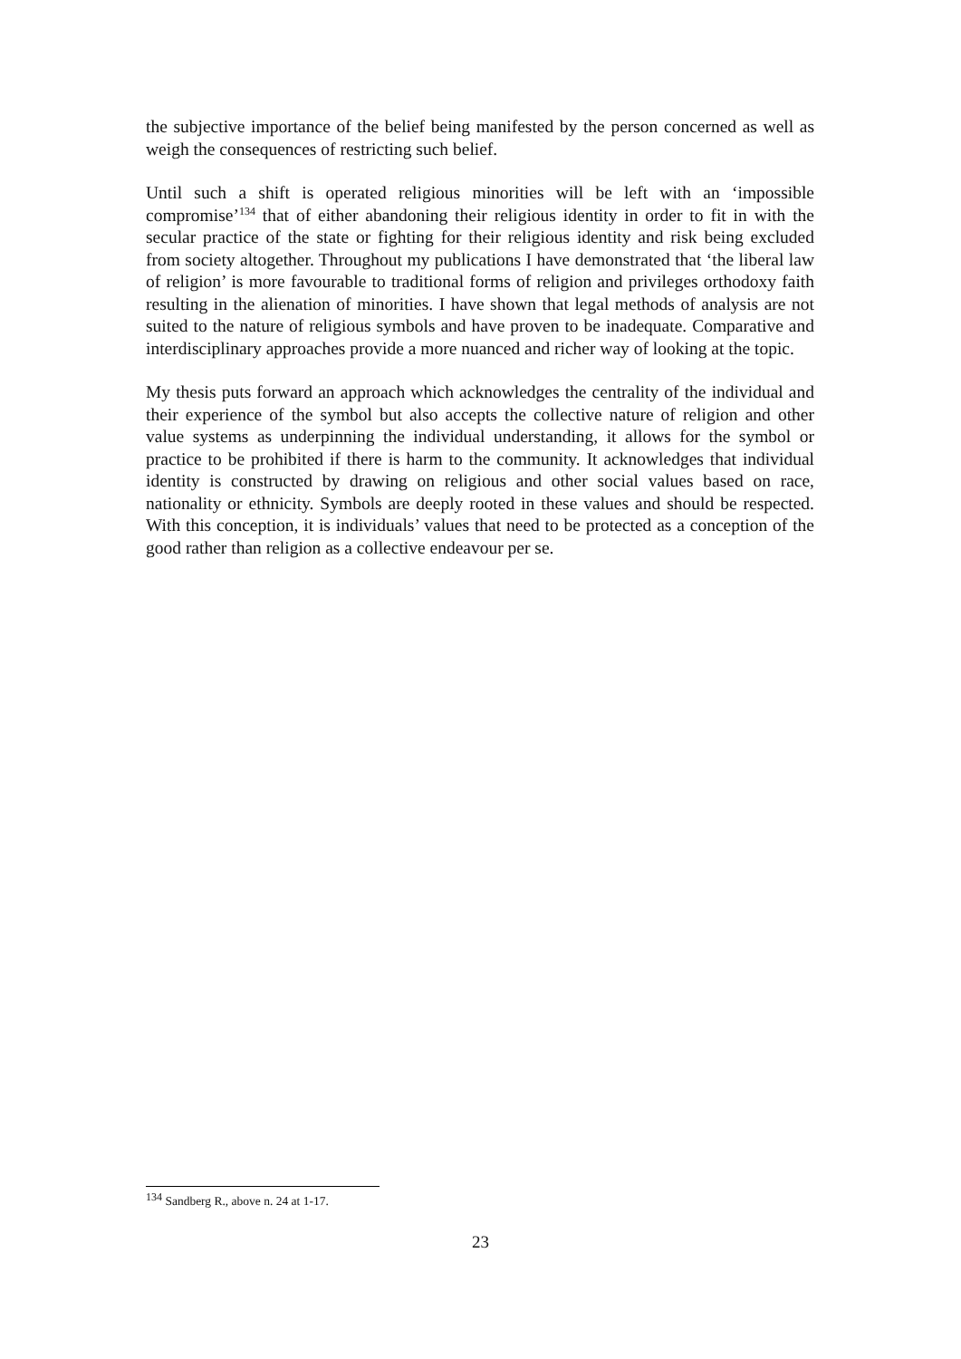the subjective importance of the belief being manifested by the person concerned as well as weigh the consequences of restricting such belief.
Until such a shift is operated religious minorities will be left with an ‘impossible compromise’<sup>134</sup> that of either abandoning their religious identity in order to fit in with the secular practice of the state or fighting for their religious identity and risk being excluded from society altogether. Throughout my publications I have demonstrated that ‘the liberal law of religion’ is more favourable to traditional forms of religion and privileges orthodoxy faith resulting in the alienation of minorities. I have shown that legal methods of analysis are not suited to the nature of religious symbols and have proven to be inadequate. Comparative and interdisciplinary approaches provide a more nuanced and richer way of looking at the topic.
My thesis puts forward an approach which acknowledges the centrality of the individual and their experience of the symbol but also accepts the collective nature of religion and other value systems as underpinning the individual understanding, it allows for the symbol or practice to be prohibited if there is harm to the community. It acknowledges that individual identity is constructed by drawing on religious and other social values based on race, nationality or ethnicity. Symbols are deeply rooted in these values and should be respected. With this conception, it is individuals’ values that need to be protected as a conception of the good rather than religion as a collective endeavour per se.
<sup>134</sup> Sandberg R., above n. 24 at 1-17.
23